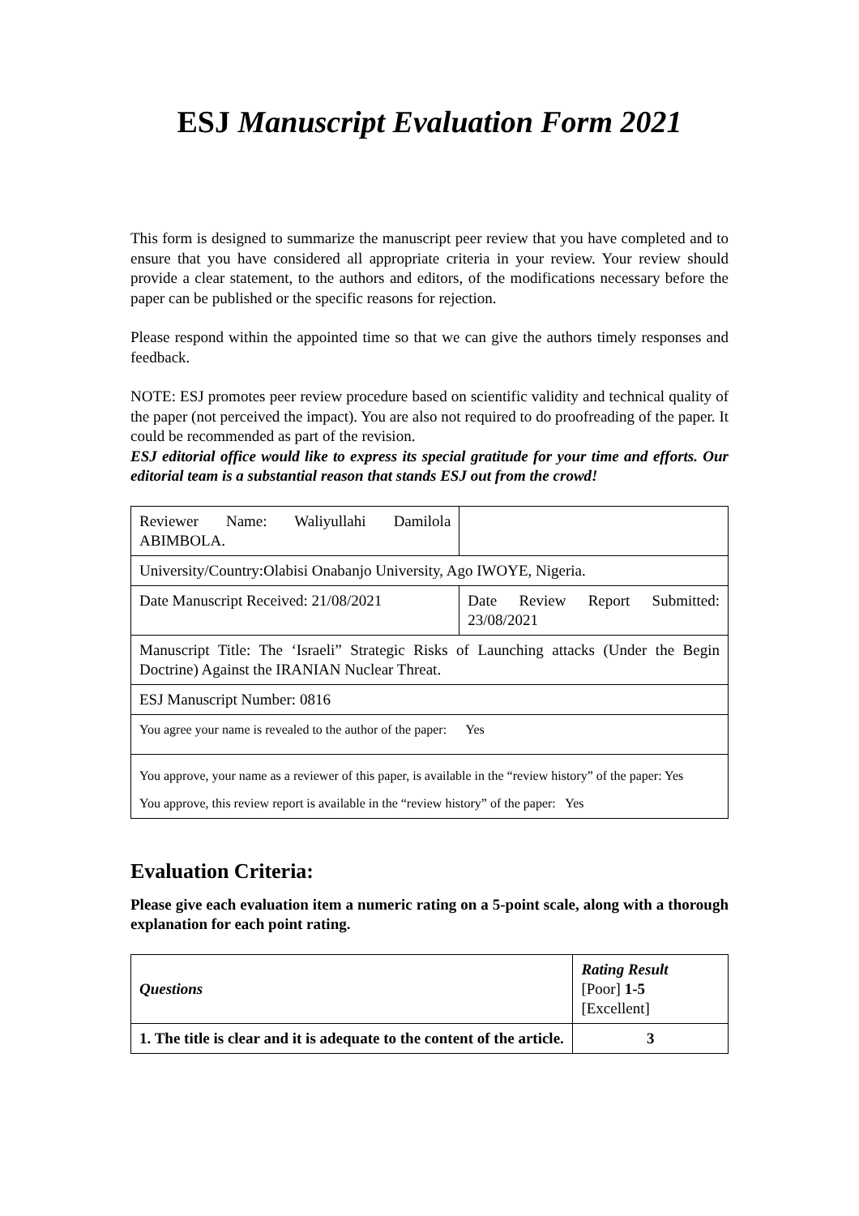ESJ Manuscript Evaluation Form 2021
This form is designed to summarize the manuscript peer review that you have completed and to ensure that you have considered all appropriate criteria in your review. Your review should provide a clear statement, to the authors and editors, of the modifications necessary before the paper can be published or the specific reasons for rejection.
Please respond within the appointed time so that we can give the authors timely responses and feedback.
NOTE: ESJ promotes peer review procedure based on scientific validity and technical quality of the paper (not perceived the impact). You are also not required to do proofreading of the paper. It could be recommended as part of the revision.
ESJ editorial office would like to express its special gratitude for your time and efforts. Our editorial team is a substantial reason that stands ESJ out from the crowd!
| Reviewer Name: Waliyullahi Damilola ABIMBOLA. | |
| University/Country:Olabisi Onabanjo University, Ago IWOYE, Nigeria. | |
| Date Manuscript Received: 21/08/2021 | Date Review Report Submitted: 23/08/2021 |
| Manuscript Title: The ‘Israeli” Strategic Risks of Launching attacks (Under the Begin Doctrine) Against the IRANIAN Nuclear Threat. | |
| ESJ Manuscript Number: 0816 | |
| You agree your name is revealed to the author of the paper: Yes | |
| You approve, your name as a reviewer of this paper, is available in the “review history” of the paper: Yes You approve, this review report is available in the “review history” of the paper: Yes | |
Evaluation Criteria:
Please give each evaluation item a numeric rating on a 5-point scale, along with a thorough explanation for each point rating.
| Questions | Rating Result [Poor] 1-5 [Excellent] |
| --- | --- |
| 1. The title is clear and it is adequate to the content of the article. | 3 |